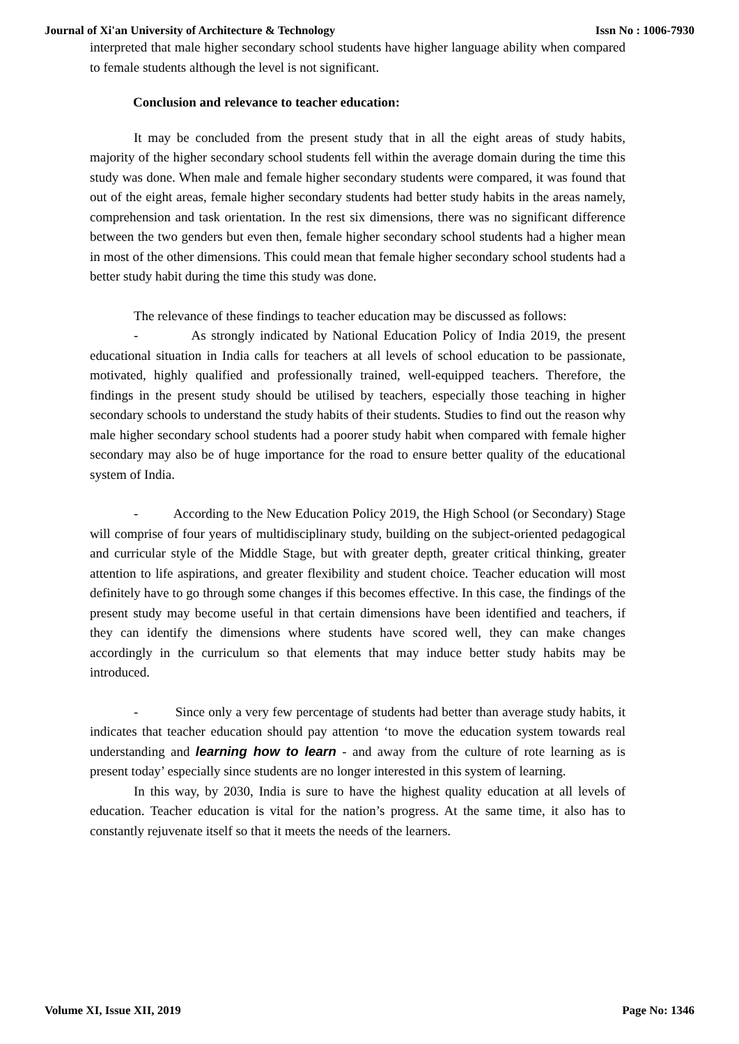Journal of Xi'an University of Architecture & Technology Issn No : 1006-7930
interpreted that male higher secondary school students have higher language ability when compared to female students although the level is not significant.
Conclusion and relevance to teacher education:
It may be concluded from the present study that in all the eight areas of study habits, majority of the higher secondary school students fell within the average domain during the time this study was done. When male and female higher secondary students were compared, it was found that out of the eight areas, female higher secondary students had better study habits in the areas namely, comprehension and task orientation. In the rest six dimensions, there was no significant difference between the two genders but even then, female higher secondary school students had a higher mean in most of the other dimensions. This could mean that female higher secondary school students had a better study habit during the time this study was done.
The relevance of these findings to teacher education may be discussed as follows:
- As strongly indicated by National Education Policy of India 2019, the present educational situation in India calls for teachers at all levels of school education to be passionate, motivated, highly qualified and professionally trained, well-equipped teachers. Therefore, the findings in the present study should be utilised by teachers, especially those teaching in higher secondary schools to understand the study habits of their students. Studies to find out the reason why male higher secondary school students had a poorer study habit when compared with female higher secondary may also be of huge importance for the road to ensure better quality of the educational system of India.
- According to the New Education Policy 2019, the High School (or Secondary) Stage will comprise of four years of multidisciplinary study, building on the subject-oriented pedagogical and curricular style of the Middle Stage, but with greater depth, greater critical thinking, greater attention to life aspirations, and greater flexibility and student choice. Teacher education will most definitely have to go through some changes if this becomes effective. In this case, the findings of the present study may become useful in that certain dimensions have been identified and teachers, if they can identify the dimensions where students have scored well, they can make changes accordingly in the curriculum so that elements that may induce better study habits may be introduced.
- Since only a very few percentage of students had better than average study habits, it indicates that teacher education should pay attention ‘to move the education system towards real understanding and learning how to learn - and away from the culture of rote learning as is present today’ especially since students are no longer interested in this system of learning.
In this way, by 2030, India is sure to have the highest quality education at all levels of education. Teacher education is vital for the nation’s progress. At the same time, it also has to constantly rejuvenate itself so that it meets the needs of the learners.
Volume XI, Issue XII, 2019 Page No: 1346